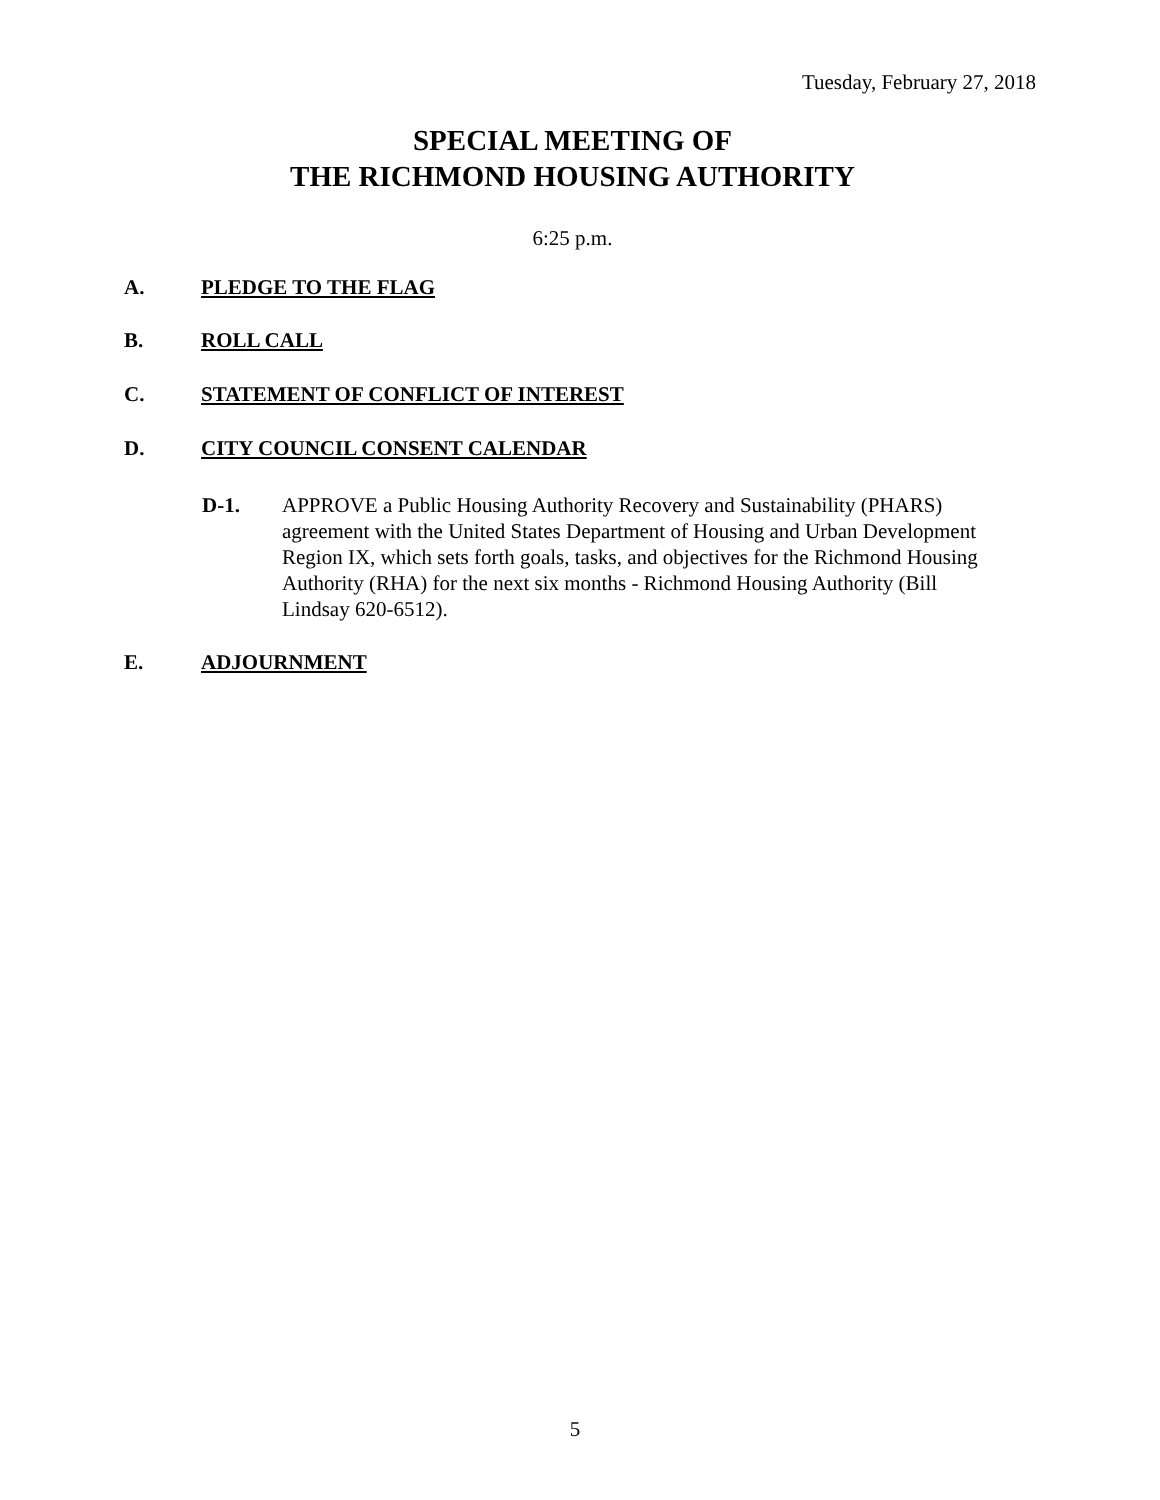Tuesday, February 27, 2018
SPECIAL MEETING OF
THE RICHMOND HOUSING AUTHORITY
6:25 p.m.
A. PLEDGE TO THE FLAG
B. ROLL CALL
C. STATEMENT OF CONFLICT OF INTEREST
D. CITY COUNCIL CONSENT CALENDAR
D-1. APPROVE a Public Housing Authority Recovery and Sustainability (PHARS) agreement with the United States Department of Housing and Urban Development Region IX, which sets forth goals, tasks, and objectives for the Richmond Housing Authority (RHA) for the next six months - Richmond Housing Authority (Bill Lindsay 620-6512).
E. ADJOURNMENT
5